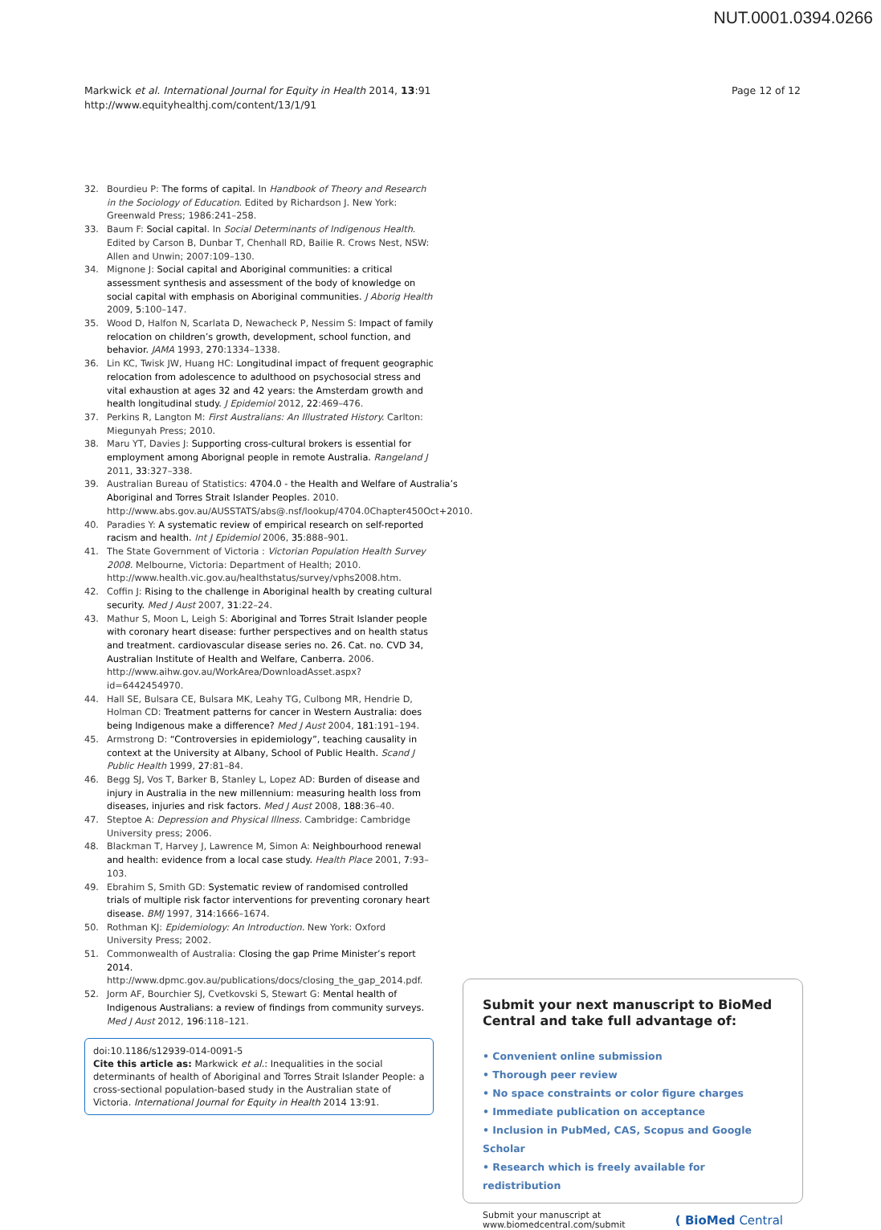NUT.0001.0394.0266
Markwick et al. International Journal for Equity in Health 2014, 13:91
http://www.equityhealthj.com/content/13/1/91
Page 12 of 12
32. Bourdieu P: The forms of capital. In Handbook of Theory and Research in the Sociology of Education. Edited by Richardson J. New York: Greenwald Press; 1986:241–258.
33. Baum F: Social capital. In Social Determinants of Indigenous Health. Edited by Carson B, Dunbar T, Chenhall RD, Bailie R. Crows Nest, NSW: Allen and Unwin; 2007:109–130.
34. Mignone J: Social capital and Aboriginal communities: a critical assessment synthesis and assessment of the body of knowledge on social capital with emphasis on Aboriginal communities. J Aborig Health 2009, 5:100–147.
35. Wood D, Halfon N, Scarlata D, Newacheck P, Nessim S: Impact of family relocation on children’s growth, development, school function, and behavior. JAMA 1993, 270:1334–1338.
36. Lin KC, Twisk JW, Huang HC: Longitudinal impact of frequent geographic relocation from adolescence to adulthood on psychosocial stress and vital exhaustion at ages 32 and 42 years: the Amsterdam growth and health longitudinal study. J Epidemiol 2012, 22:469–476.
37. Perkins R, Langton M: First Australians: An Illustrated History. Carlton: Miegunyah Press; 2010.
38. Maru YT, Davies J: Supporting cross-cultural brokers is essential for employment among Aborignal people in remote Australia. Rangeland J 2011, 33:327–338.
39. Australian Bureau of Statistics: 4704.0 - the Health and Welfare of Australia’s Aboriginal and Torres Strait Islander Peoples. 2010. http://www.abs.gov.au/AUSSTATS/abs@.nsf/lookup/4704.0Chapter450Oct+2010.
40. Paradies Y: A systematic review of empirical research on self-reported racism and health. Int J Epidemiol 2006, 35:888–901.
41. The State Government of Victoria : Victorian Population Health Survey 2008. Melbourne, Victoria: Department of Health; 2010. http://www.health.vic.gov.au/healthstatus/survey/vphs2008.htm.
42. Coffin J: Rising to the challenge in Aboriginal health by creating cultural security. Med J Aust 2007, 31:22–24.
43. Mathur S, Moon L, Leigh S: Aboriginal and Torres Strait Islander people with coronary heart disease: further perspectives and on health status and treatment. cardiovascular disease series no. 26. Cat. no. CVD 34, Australian Institute of Health and Welfare, Canberra. 2006. http://www.aihw.gov.au/WorkArea/DownloadAsset.aspx?id=6442454970.
44. Hall SE, Bulsara CE, Bulsara MK, Leahy TG, Culbong MR, Hendrie D, Holman CD: Treatment patterns for cancer in Western Australia: does being Indigenous make a difference? Med J Aust 2004, 181:191–194.
45. Armstrong D: “Controversies in epidemiology”, teaching causality in context at the University at Albany, School of Public Health. Scand J Public Health 1999, 27:81–84.
46. Begg SJ, Vos T, Barker B, Stanley L, Lopez AD: Burden of disease and injury in Australia in the new millennium: measuring health loss from diseases, injuries and risk factors. Med J Aust 2008, 188:36–40.
47. Steptoe A: Depression and Physical Illness. Cambridge: Cambridge University press; 2006.
48. Blackman T, Harvey J, Lawrence M, Simon A: Neighbourhood renewal and health: evidence from a local case study. Health Place 2001, 7:93–103.
49. Ebrahim S, Smith GD: Systematic review of randomised controlled trials of multiple risk factor interventions for preventing coronary heart disease. BMJ 1997, 314:1666–1674.
50. Rothman KJ: Epidemiology: An Introduction. New York: Oxford University Press; 2002.
51. Commonwealth of Australia: Closing the gap Prime Minister’s report 2014. http://www.dpmc.gov.au/publications/docs/closing_the_gap_2014.pdf.
52. Jorm AF, Bourchier SJ, Cvetkovski S, Stewart G: Mental health of Indigenous Australians: a review of findings from community surveys. Med J Aust 2012, 196:118–121.
doi:10.1186/s12939-014-0091-5
Cite this article as: Markwick et al.: Inequalities in the social determinants of health of Aboriginal and Torres Strait Islander People: a cross-sectional population-based study in the Australian state of Victoria. International Journal for Equity in Health 2014 13:91.
Submit your next manuscript to BioMed Central and take full advantage of:
• Convenient online submission
• Thorough peer review
• No space constraints or color figure charges
• Immediate publication on acceptance
• Inclusion in PubMed, CAS, Scopus and Google Scholar
• Research which is freely available for redistribution
Submit your manuscript at
www.biomedcentral.com/submit
( BioMed Central